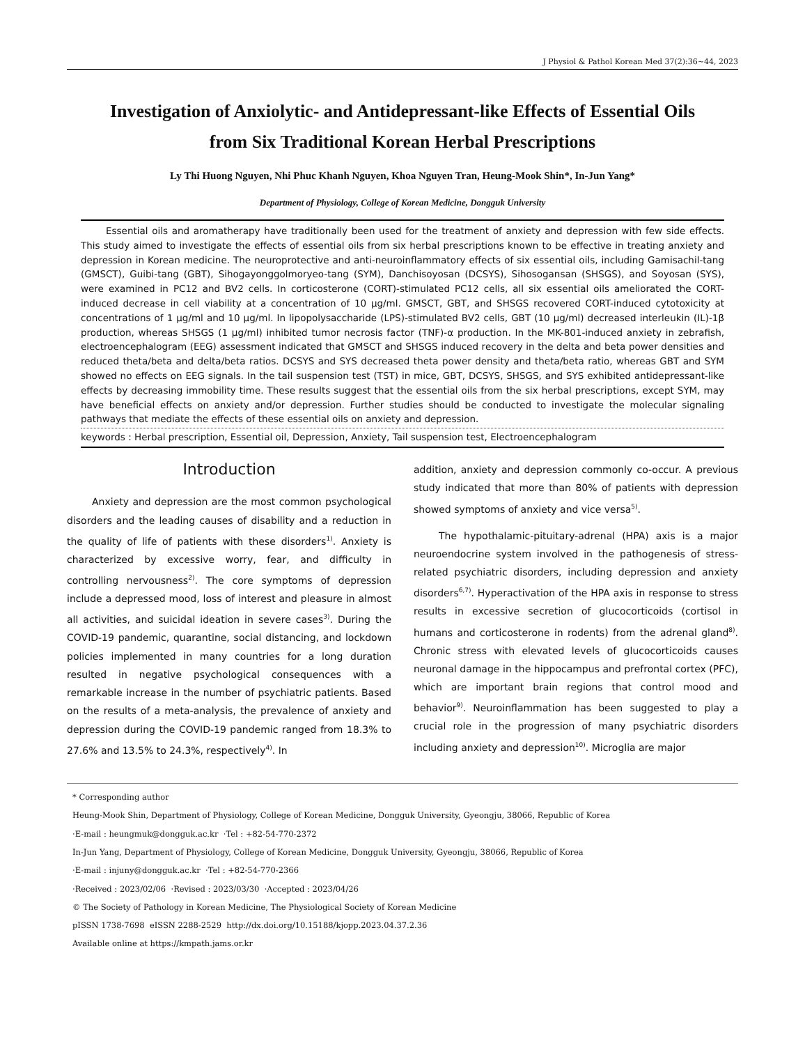J Physiol & Pathol Korean Med 37(2):36~44, 2023
Investigation of Anxiolytic- and Antidepressant-like Effects of Essential Oils
from Six Traditional Korean Herbal Prescriptions
Ly Thi Huong Nguyen, Nhi Phuc Khanh Nguyen, Khoa Nguyen Tran, Heung-Mook Shin*, In-Jun Yang*
Department of Physiology, College of Korean Medicine, Dongguk University
Essential oils and aromatherapy have traditionally been used for the treatment of anxiety and depression with few side effects. This study aimed to investigate the effects of essential oils from six herbal prescriptions known to be effective in treating anxiety and depression in Korean medicine. The neuroprotective and anti-neuroinflammatory effects of six essential oils, including Gamisachil-tang (GMSCT), Guibi-tang (GBT), Sihogayonggolmoryeo-tang (SYM), Danchisoyosan (DCSYS), Sihosogansan (SHSGS), and Soyosan (SYS), were examined in PC12 and BV2 cells. In corticosterone (CORT)-stimulated PC12 cells, all six essential oils ameliorated the CORT-induced decrease in cell viability at a concentration of 10 μg/ml. GMSCT, GBT, and SHSGS recovered CORT-induced cytotoxicity at concentrations of 1 μg/ml and 10 μg/ml. In lipopolysaccharide (LPS)-stimulated BV2 cells, GBT (10 μg/ml) decreased interleukin (IL)-1β production, whereas SHSGS (1 μg/ml) inhibited tumor necrosis factor (TNF)-α production. In the MK-801-induced anxiety in zebrafish, electroencephalogram (EEG) assessment indicated that GMSCT and SHSGS induced recovery in the delta and beta power densities and reduced theta/beta and delta/beta ratios. DCSYS and SYS decreased theta power density and theta/beta ratio, whereas GBT and SYM showed no effects on EEG signals. In the tail suspension test (TST) in mice, GBT, DCSYS, SHSGS, and SYS exhibited antidepressant-like effects by decreasing immobility time. These results suggest that the essential oils from the six herbal prescriptions, except SYM, may have beneficial effects on anxiety and/or depression. Further studies should be conducted to investigate the molecular signaling pathways that mediate the effects of these essential oils on anxiety and depression.
keywords : Herbal prescription, Essential oil, Depression, Anxiety, Tail suspension test, Electroencephalogram
Introduction
Anxiety and depression are the most common psychological disorders and the leading causes of disability and a reduction in the quality of life of patients with these disorders<sup>1)</sup>. Anxiety is characterized by excessive worry, fear, and difficulty in controlling nervousness<sup>2)</sup>. The core symptoms of depression include a depressed mood, loss of interest and pleasure in almost all activities, and suicidal ideation in severe cases<sup>3)</sup>. During the COVID-19 pandemic, quarantine, social distancing, and lockdown policies implemented in many countries for a long duration resulted in negative psychological consequences with a remarkable increase in the number of psychiatric patients. Based on the results of a meta-analysis, the prevalence of anxiety and depression during the COVID-19 pandemic ranged from 18.3% to 27.6% and 13.5% to 24.3%, respectively<sup>4)</sup>. In
addition, anxiety and depression commonly co-occur. A previous study indicated that more than 80% of patients with depression showed symptoms of anxiety and vice versa<sup>5)</sup>.
The hypothalamic-pituitary-adrenal (HPA) axis is a major neuroendocrine system involved in the pathogenesis of stress-related psychiatric disorders, including depression and anxiety disorders<sup>6,7)</sup>. Hyperactivation of the HPA axis in response to stress results in excessive secretion of glucocorticoids (cortisol in humans and corticosterone in rodents) from the adrenal gland<sup>8)</sup>. Chronic stress with elevated levels of glucocorticoids causes neuronal damage in the hippocampus and prefrontal cortex (PFC), which are important brain regions that control mood and behavior<sup>9)</sup>. Neuroinflammation has been suggested to play a crucial role in the progression of many psychiatric disorders including anxiety and depression<sup>10)</sup>. Microglia are major
* Corresponding author
Heung-Mook Shin, Department of Physiology, College of Korean Medicine, Dongguk University, Gyeongju, 38066, Republic of Korea
·E-mail : heungmuk@dongguk.ac.kr ·Tel : +82-54-770-2372
In-Jun Yang, Department of Physiology, College of Korean Medicine, Dongguk University, Gyeongju, 38066, Republic of Korea
·E-mail : injuny@dongguk.ac.kr ·Tel : +82-54-770-2366
·Received : 2023/02/06 ·Revised : 2023/03/30 ·Accepted : 2023/04/26
© The Society of Pathology in Korean Medicine, The Physiological Society of Korean Medicine
pISSN 1738-7698 eISSN 2288-2529 http://dx.doi.org/10.15188/kjopp.2023.04.37.2.36
Available online at https://kmpath.jams.or.kr